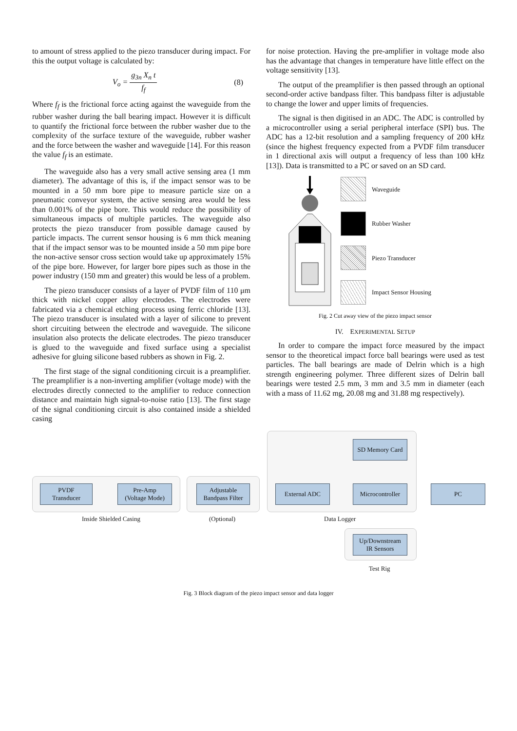to amount of stress applied to the piezo transducer during impact. For this the output voltage is calculated by:
V<sub>o</sub> = g<sub>3n</sub> X<sub>n</sub> t f<sub>f</sub> (8)
Where f<sub>f</sub> is the frictional force acting against the waveguide from the rubber washer during the ball bearing impact. However it is difficult to quantify the frictional force between the rubber washer due to the complexity of the surface texture of the waveguide, rubber washer and the force between the washer and waveguide [14]. For this reason the value f<sub>f</sub> is an estimate.
The waveguide also has a very small active sensing area (1 mm diameter). The advantage of this is, if the impact sensor was to be mounted in a 50 mm bore pipe to measure particle size on a pneumatic conveyor system, the active sensing area would be less than 0.001% of the pipe bore. This would reduce the possibility of simultaneous impacts of multiple particles. The waveguide also protects the piezo transducer from possible damage caused by particle impacts. The current sensor housing is 6 mm thick meaning that if the impact sensor was to be mounted inside a 50 mm pipe bore the non-active sensor cross section would take up approximately 15% of the pipe bore. However, for larger bore pipes such as those in the power industry (150 mm and greater) this would be less of a problem.
The piezo transducer consists of a layer of PVDF film of 110 μm thick with nickel copper alloy electrodes. The electrodes were fabricated via a chemical etching process using ferric chloride [13]. The piezo transducer is insulated with a layer of silicone to prevent short circuiting between the electrode and waveguide. The silicone insulation also protects the delicate electrodes. The piezo transducer is glued to the waveguide and fixed surface using a specialist adhesive for gluing silicone based rubbers as shown in Fig. 2.
The first stage of the signal conditioning circuit is a preamplifier. The preamplifier is a non-inverting amplifier (voltage mode) with the electrodes directly connected to the amplifier to reduce connection distance and maintain high signal-to-noise ratio [13]. The first stage of the signal conditioning circuit is also contained inside a shielded casing
for noise protection. Having the pre-amplifier in voltage mode also has the advantage that changes in temperature have little effect on the voltage sensitivity [13].
The output of the preamplifier is then passed through an optional second-order active bandpass filter. This bandpass filter is adjustable to change the lower and upper limits of frequencies.
The signal is then digitised in an ADC. The ADC is controlled by a microcontroller using a serial peripheral interface (SPI) bus. The ADC has a 12-bit resolution and a sampling frequency of 200 kHz (since the highest frequency expected from a PVDF film transducer in 1 directional axis will output a frequency of less than 100 kHz [13]). Data is transmitted to a PC or saved on an SD card.
Waveguide
Rubber Washer
Piezo Transducer
Impact Sensor Housing
Fig. 2 Cut away view of the piezo impact sensor
IV. EXPERIMENTAL SETUP
In order to compare the impact force measured by the impact sensor to the theoretical impact force ball bearings were used as test particles. The ball bearings are made of Delrin which is a high strength engineering polymer. Three different sizes of Delrin ball bearings were tested 2.5 mm, 3 mm and 3.5 mm in diameter (each with a mass of 11.62 mg, 20.08 mg and 31.88 mg respectively).
SD Memory Card
PVDF
Transducer
Pre-Amp
(Voltage Mode)
Adjustable
Bandpass Filter
External ADC
Microcontroller
PC
Inside Shielded Casing (Optional) Data Logger
Up/Downstream
IR Sensors
Test Rig
Fig. 3 Block diagram of the piezo impact sensor and data logger